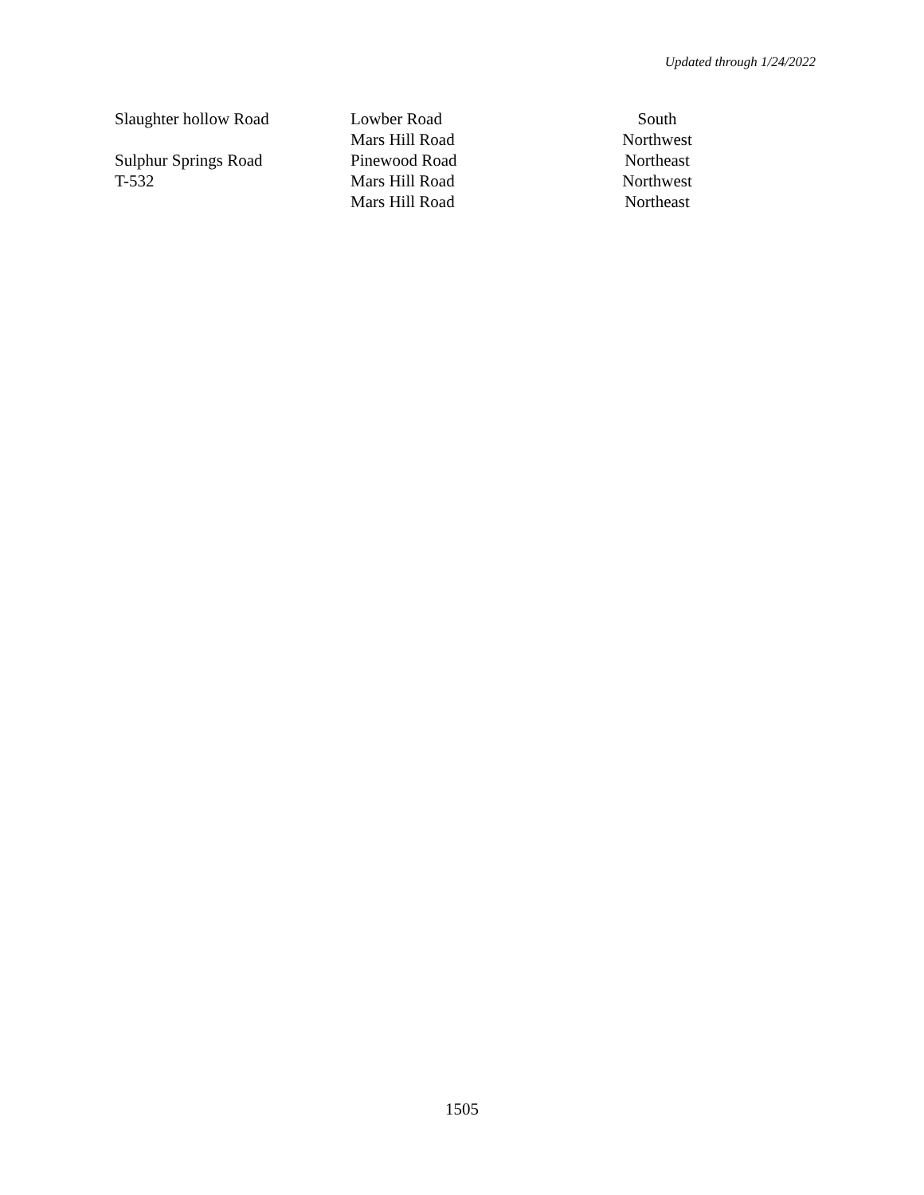Updated through 1/24/2022
| Slaughter hollow Road | Lowber Road | South |
| | Mars Hill Road | Northwest |
| Sulphur Springs Road | Pinewood Road | Northeast |
| T-532 | Mars Hill Road | Northwest |
| | Mars Hill Road | Northeast |
1505